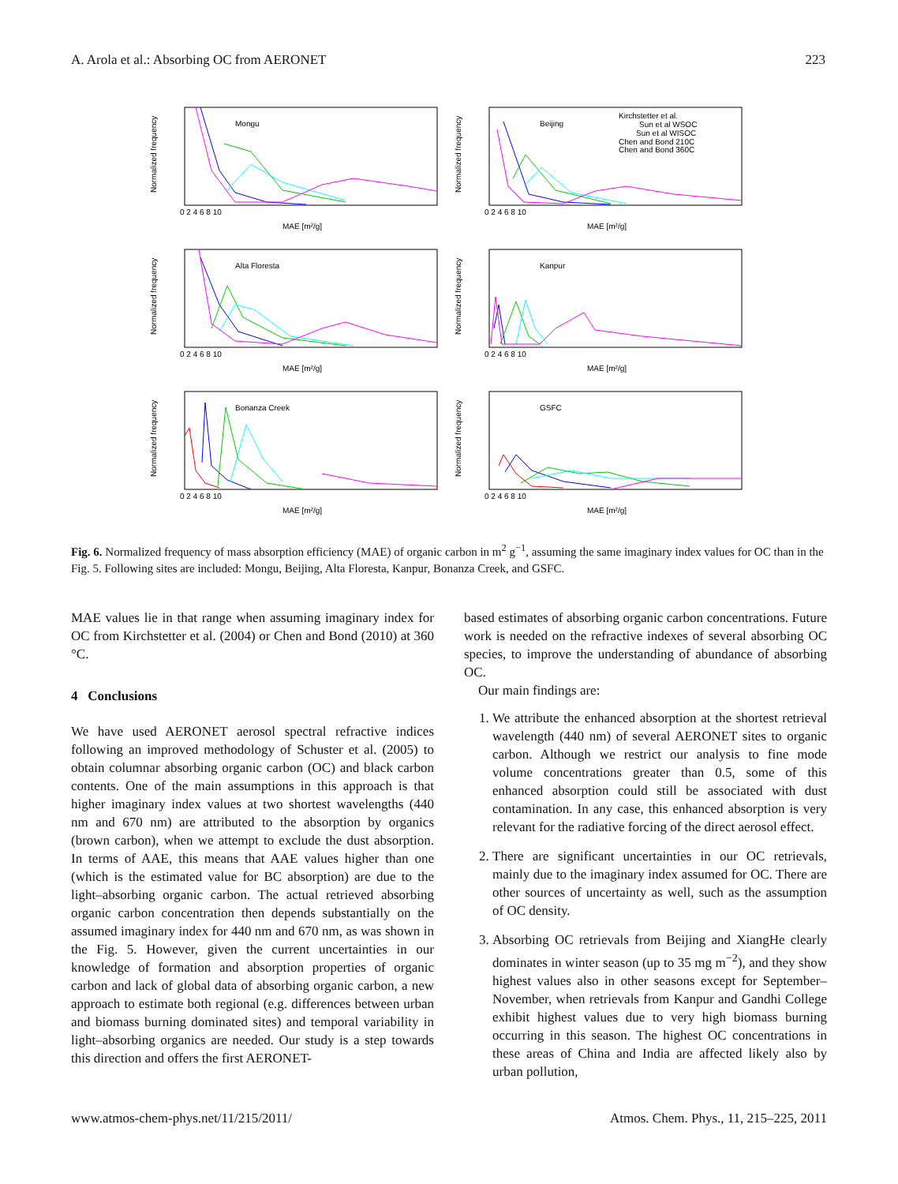A. Arola et al.: Absorbing OC from AERONET 223
Mongu
Normalized frequency
MAE [m²/g]
0 2 4 6 8 10
Beijing
Kirchstetter et al.
Sun et al WSOC
Sun et al WISOC
Chen and Bond 210C
Chen and Bond 360C
Normalized frequency
MAE [m²/g]
0 2 4 6 8 10
Alta Floresta
Normalized frequency
MAE [m²/g]
0 2 4 6 8 10
Kanpur
Normalized frequency
MAE [m²/g]
0 2 4 6 8 10
Bonanza Creek
Normalized frequency
MAE [m²/g]
0 2 4 6 8 10
GSFC
Normalized frequency
MAE [m²/g]
0 2 4 6 8 10
Fig. 6. Normalized frequency of mass absorption efficiency (MAE) of organic carbon in m<sup>2</sup> g<sup>−1</sup>, assuming the same imaginary index values for OC than in the Fig. 5. Following sites are included: Mongu, Beijing, Alta Floresta, Kanpur, Bonanza Creek, and GSFC.
MAE values lie in that range when assuming imaginary index for OC from Kirchstetter et al. (2004) or Chen and Bond (2010) at 360 °C.
4 Conclusions
We have used AERONET aerosol spectral refractive indices following an improved methodology of Schuster et al. (2005) to obtain columnar absorbing organic carbon (OC) and black carbon contents. One of the main assumptions in this approach is that higher imaginary index values at two shortest wavelengths (440 nm and 670 nm) are attributed to the absorption by organics (brown carbon), when we attempt to exclude the dust absorption. In terms of AAE, this means that AAE values higher than one (which is the estimated value for BC absorption) are due to the light–absorbing organic carbon. The actual retrieved absorbing organic carbon concentration then depends substantially on the assumed imaginary index for 440 nm and 670 nm, as was shown in the Fig. 5. However, given the current uncertainties in our knowledge of formation and absorption properties of organic carbon and lack of global data of absorbing organic carbon, a new approach to estimate both regional (e.g. differences between urban and biomass burning dominated sites) and temporal variability in light–absorbing organics are needed. Our study is a step towards this direction and offers the first AERONET-
based estimates of absorbing organic carbon concentrations. Future work is needed on the refractive indexes of several absorbing OC species, to improve the understanding of abundance of absorbing OC.
Our main findings are:
1. We attribute the enhanced absorption at the shortest retrieval wavelength (440 nm) of several AERONET sites to organic carbon. Although we restrict our analysis to fine mode volume concentrations greater than 0.5, some of this enhanced absorption could still be associated with dust contamination. In any case, this enhanced absorption is very relevant for the radiative forcing of the direct aerosol effect.
2. There are significant uncertainties in our OC retrievals, mainly due to the imaginary index assumed for OC. There are other sources of uncertainty as well, such as the assumption of OC density.
3. Absorbing OC retrievals from Beijing and XiangHe clearly dominates in winter season (up to 35 mg m<sup>−2</sup>), and they show highest values also in other seasons except for September–November, when retrievals from Kanpur and Gandhi College exhibit highest values due to very high biomass burning occurring in this season. The highest OC concentrations in these areas of China and India are affected likely also by urban pollution,
www.atmos-chem-phys.net/11/215/2011/ Atmos. Chem. Phys., 11, 215–225, 2011